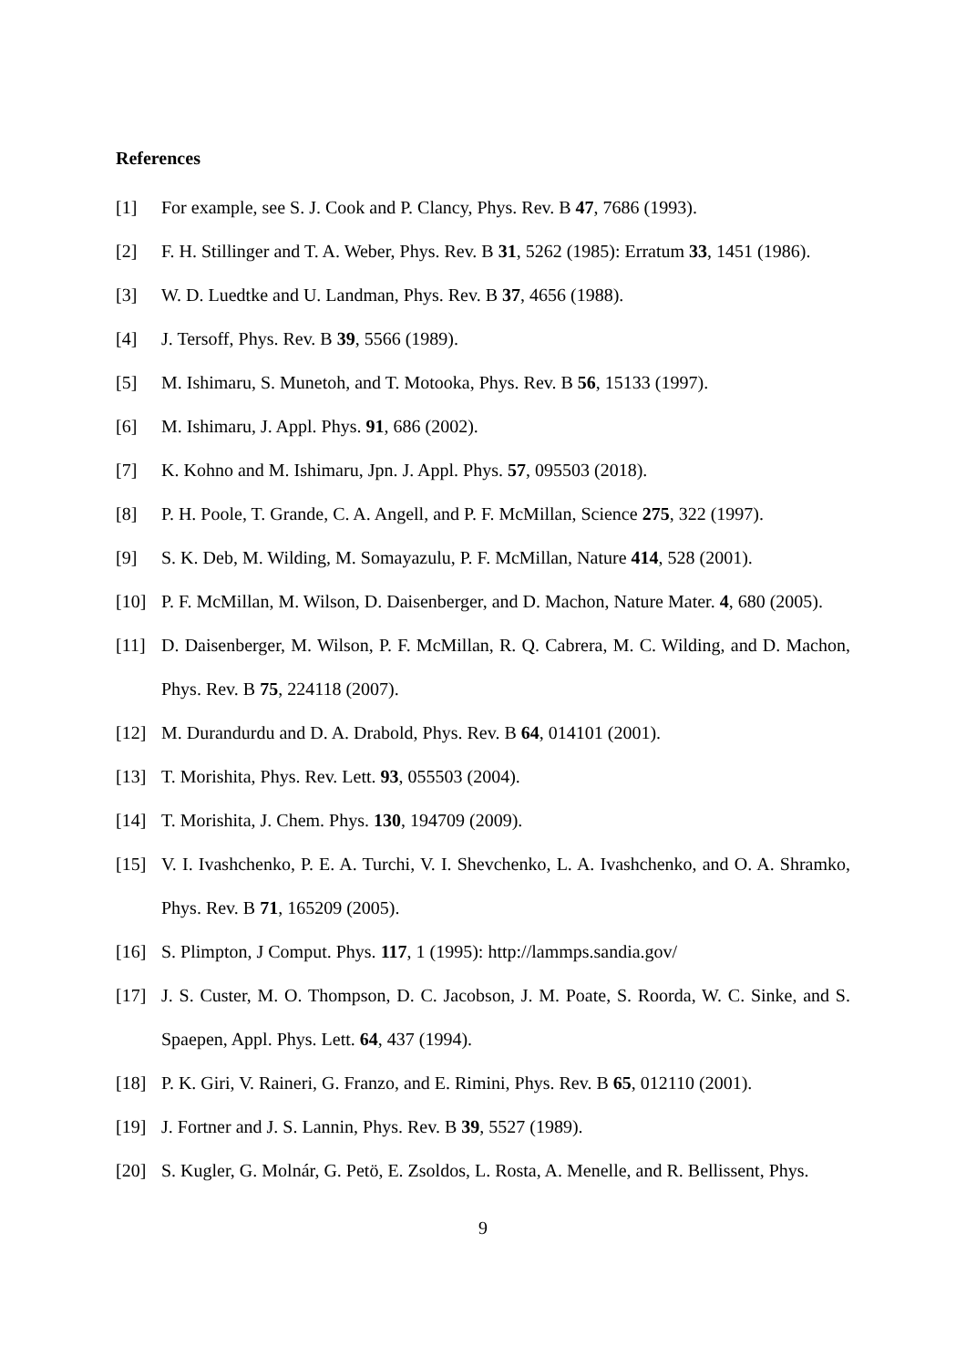References
[1] For example, see S. J. Cook and P. Clancy, Phys. Rev. B 47, 7686 (1993).
[2] F. H. Stillinger and T. A. Weber, Phys. Rev. B 31, 5262 (1985): Erratum 33, 1451 (1986).
[3] W. D. Luedtke and U. Landman, Phys. Rev. B 37, 4656 (1988).
[4] J. Tersoff, Phys. Rev. B 39, 5566 (1989).
[5] M. Ishimaru, S. Munetoh, and T. Motooka, Phys. Rev. B 56, 15133 (1997).
[6] M. Ishimaru, J. Appl. Phys. 91, 686 (2002).
[7] K. Kohno and M. Ishimaru, Jpn. J. Appl. Phys. 57, 095503 (2018).
[8] P. H. Poole, T. Grande, C. A. Angell, and P. F. McMillan, Science 275, 322 (1997).
[9] S. K. Deb, M. Wilding, M. Somayazulu, P. F. McMillan, Nature 414, 528 (2001).
[10] P. F. McMillan, M. Wilson, D. Daisenberger, and D. Machon, Nature Mater. 4, 680 (2005).
[11] D. Daisenberger, M. Wilson, P. F. McMillan, R. Q. Cabrera, M. C. Wilding, and D. Machon, Phys. Rev. B 75, 224118 (2007).
[12] M. Durandurdu and D. A. Drabold, Phys. Rev. B 64, 014101 (2001).
[13] T. Morishita, Phys. Rev. Lett. 93, 055503 (2004).
[14] T. Morishita, J. Chem. Phys. 130, 194709 (2009).
[15] V. I. Ivashchenko, P. E. A. Turchi, V. I. Shevchenko, L. A. Ivashchenko, and O. A. Shramko, Phys. Rev. B 71, 165209 (2005).
[16] S. Plimpton, J Comput. Phys. 117, 1 (1995): http://lammps.sandia.gov/
[17] J. S. Custer, M. O. Thompson, D. C. Jacobson, J. M. Poate, S. Roorda, W. C. Sinke, and S. Spaepen, Appl. Phys. Lett. 64, 437 (1994).
[18] P. K. Giri, V. Raineri, G. Franzo, and E. Rimini, Phys. Rev. B 65, 012110 (2001).
[19] J. Fortner and J. S. Lannin, Phys. Rev. B 39, 5527 (1989).
[20] S. Kugler, G. Molnár, G. Petö, E. Zsoldos, L. Rosta, A. Menelle, and R. Bellissent, Phys.
9